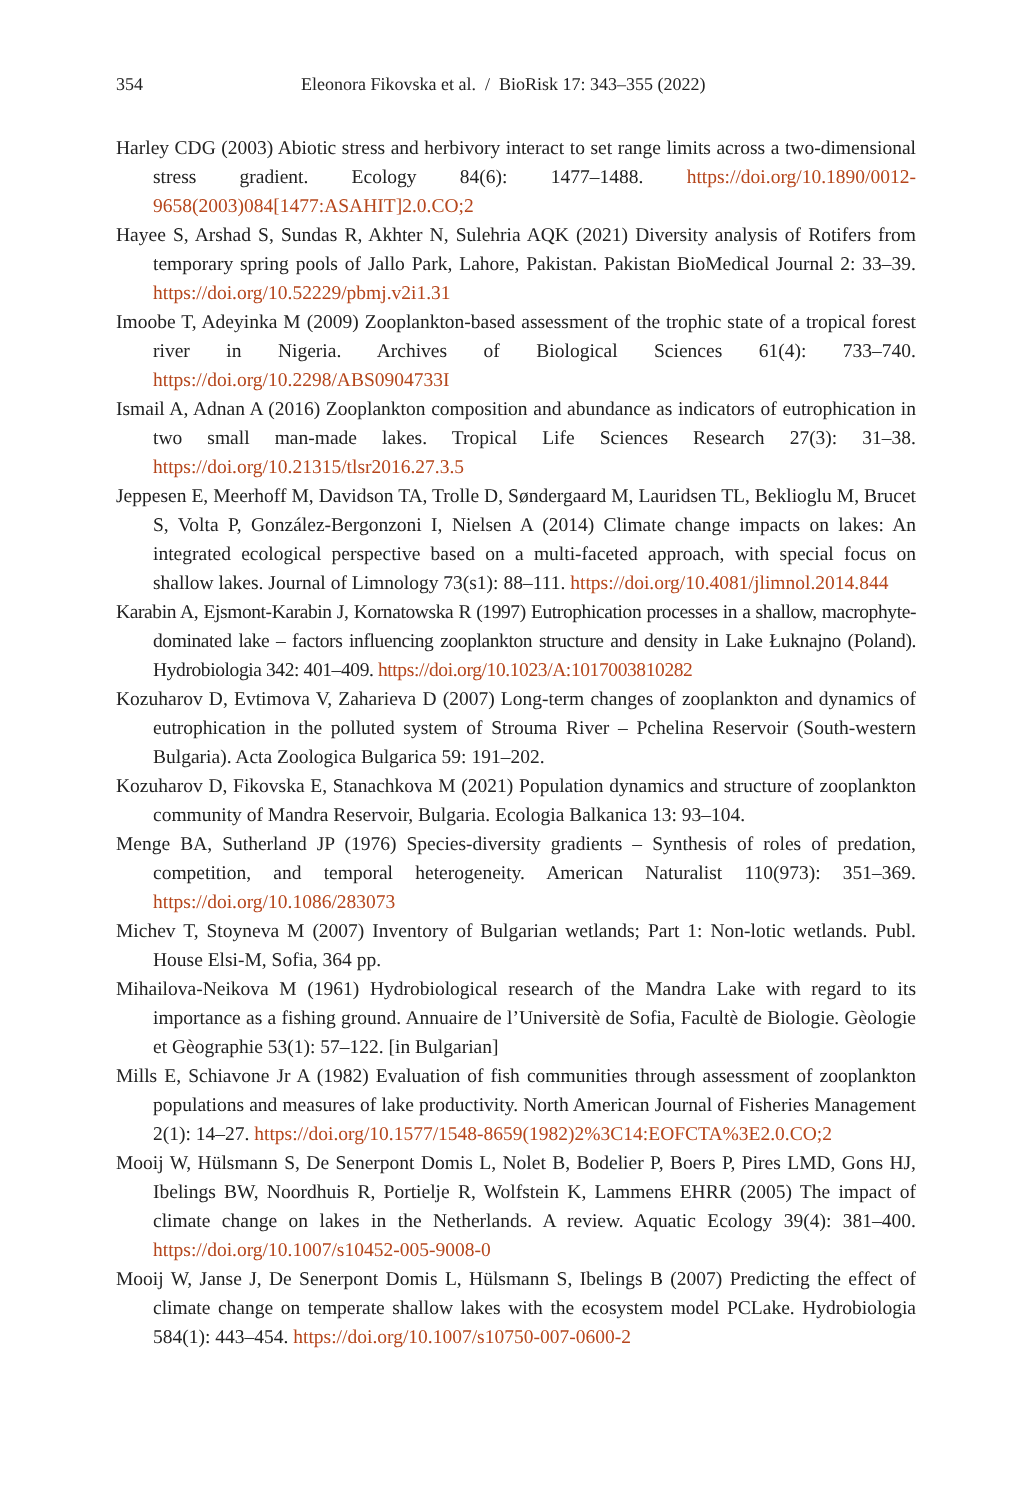354 Eleonora Fikovska et al. / BioRisk 17: 343–355 (2022)
Harley CDG (2003) Abiotic stress and herbivory interact to set range limits across a two-dimensional stress gradient. Ecology 84(6): 1477–1488. https://doi.org/10.1890/0012-9658(2003)084[1477:ASAHIT]2.0.CO;2
Hayee S, Arshad S, Sundas R, Akhter N, Sulehria AQK (2021) Diversity analysis of Rotifers from temporary spring pools of Jallo Park, Lahore, Pakistan. Pakistan BioMedical Journal 2: 33–39. https://doi.org/10.52229/pbmj.v2i1.31
Imoobe T, Adeyinka M (2009) Zooplankton-based assessment of the trophic state of a tropical forest river in Nigeria. Archives of Biological Sciences 61(4): 733–740. https://doi.org/10.2298/ABS0904733I
Ismail A, Adnan A (2016) Zooplankton composition and abundance as indicators of eutrophication in two small man-made lakes. Tropical Life Sciences Research 27(3): 31–38. https://doi.org/10.21315/tlsr2016.27.3.5
Jeppesen E, Meerhoff M, Davidson TA, Trolle D, Søndergaard M, Lauridsen TL, Beklioglu M, Brucet S, Volta P, González-Bergonzoni I, Nielsen A (2014) Climate change impacts on lakes: An integrated ecological perspective based on a multi-faceted approach, with special focus on shallow lakes. Journal of Limnology 73(s1): 88–111. https://doi.org/10.4081/jlimnol.2014.844
Karabin A, Ejsmont-Karabin J, Kornatowska R (1997) Eutrophication processes in a shallow, macrophyte-dominated lake – factors influencing zooplankton structure and density in Lake Łuknajno (Poland). Hydrobiologia 342: 401–409. https://doi.org/10.1023/A:1017003810282
Kozuharov D, Evtimova V, Zaharieva D (2007) Long-term changes of zooplankton and dynamics of eutrophication in the polluted system of Strouma River – Pchelina Reservoir (South-western Bulgaria). Acta Zoologica Bulgarica 59: 191–202.
Kozuharov D, Fikovska E, Stanachkova M (2021) Population dynamics and structure of zooplankton community of Mandra Reservoir, Bulgaria. Ecologia Balkanica 13: 93–104.
Menge BA, Sutherland JP (1976) Species-diversity gradients – Synthesis of roles of predation, competition, and temporal heterogeneity. American Naturalist 110(973): 351–369. https://doi.org/10.1086/283073
Michev T, Stoyneva M (2007) Inventory of Bulgarian wetlands; Part 1: Non-lotic wetlands. Publ. House Elsi-M, Sofia, 364 pp.
Mihailova-Neikova M (1961) Hydrobiological research of the Mandra Lake with regard to its importance as a fishing ground. Annuaire de l’Universitè de Sofia, Facultè de Biologie. Gèologie et Gèographie 53(1): 57–122. [in Bulgarian]
Mills E, Schiavone Jr A (1982) Evaluation of fish communities through assessment of zooplankton populations and measures of lake productivity. North American Journal of Fisheries Management 2(1): 14–27. https://doi.org/10.1577/1548-8659(1982)2%3C14:EOFCTA%3E2.0.CO;2
Mooij W, Hülsmann S, De Senerpont Domis L, Nolet B, Bodelier P, Boers P, Pires LMD, Gons HJ, Ibelings BW, Noordhuis R, Portielje R, Wolfstein K, Lammens EHRR (2005) The impact of climate change on lakes in the Netherlands. A review. Aquatic Ecology 39(4): 381–400. https://doi.org/10.1007/s10452-005-9008-0
Mooij W, Janse J, De Senerpont Domis L, Hülsmann S, Ibelings B (2007) Predicting the effect of climate change on temperate shallow lakes with the ecosystem model PCLake. Hydrobiologia 584(1): 443–454. https://doi.org/10.1007/s10750-007-0600-2